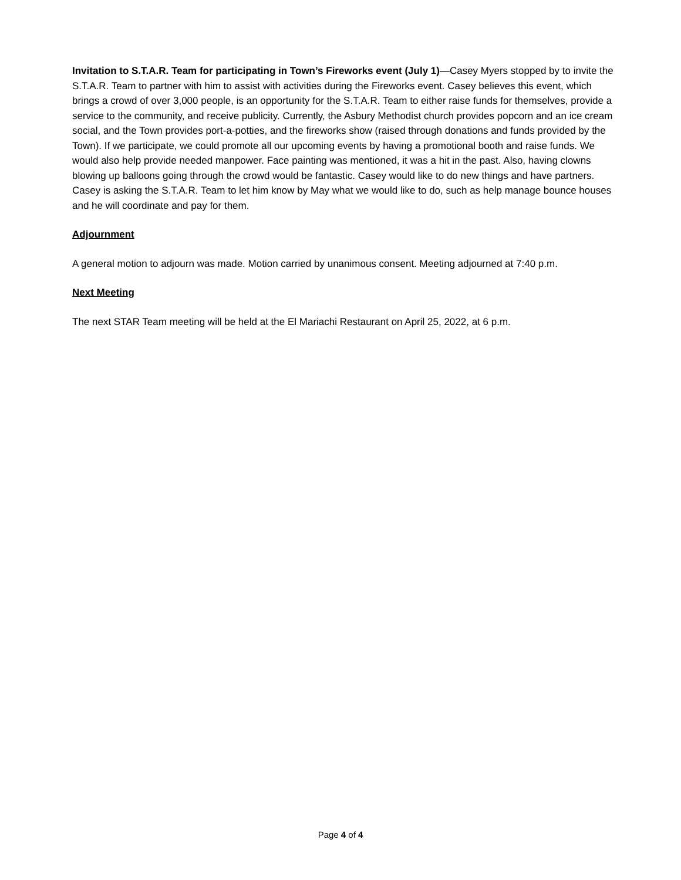Invitation to S.T.A.R. Team for participating in Town’s Fireworks event (July 1)—Casey Myers stopped by to invite the S.T.A.R. Team to partner with him to assist with activities during the Fireworks event. Casey believes this event, which brings a crowd of over 3,000 people, is an opportunity for the S.T.A.R. Team to either raise funds for themselves, provide a service to the community, and receive publicity. Currently, the Asbury Methodist church provides popcorn and an ice cream social, and the Town provides port-a-potties, and the fireworks show (raised through donations and funds provided by the Town). If we participate, we could promote all our upcoming events by having a promotional booth and raise funds. We would also help provide needed manpower. Face painting was mentioned, it was a hit in the past. Also, having clowns blowing up balloons going through the crowd would be fantastic. Casey would like to do new things and have partners. Casey is asking the S.T.A.R. Team to let him know by May what we would like to do, such as help manage bounce houses and he will coordinate and pay for them.
Adjournment
A general motion to adjourn was made. Motion carried by unanimous consent. Meeting adjourned at 7:40 p.m.
Next Meeting
The next STAR Team meeting will be held at the El Mariachi Restaurant on April 25, 2022, at 6 p.m.
Page 4 of 4